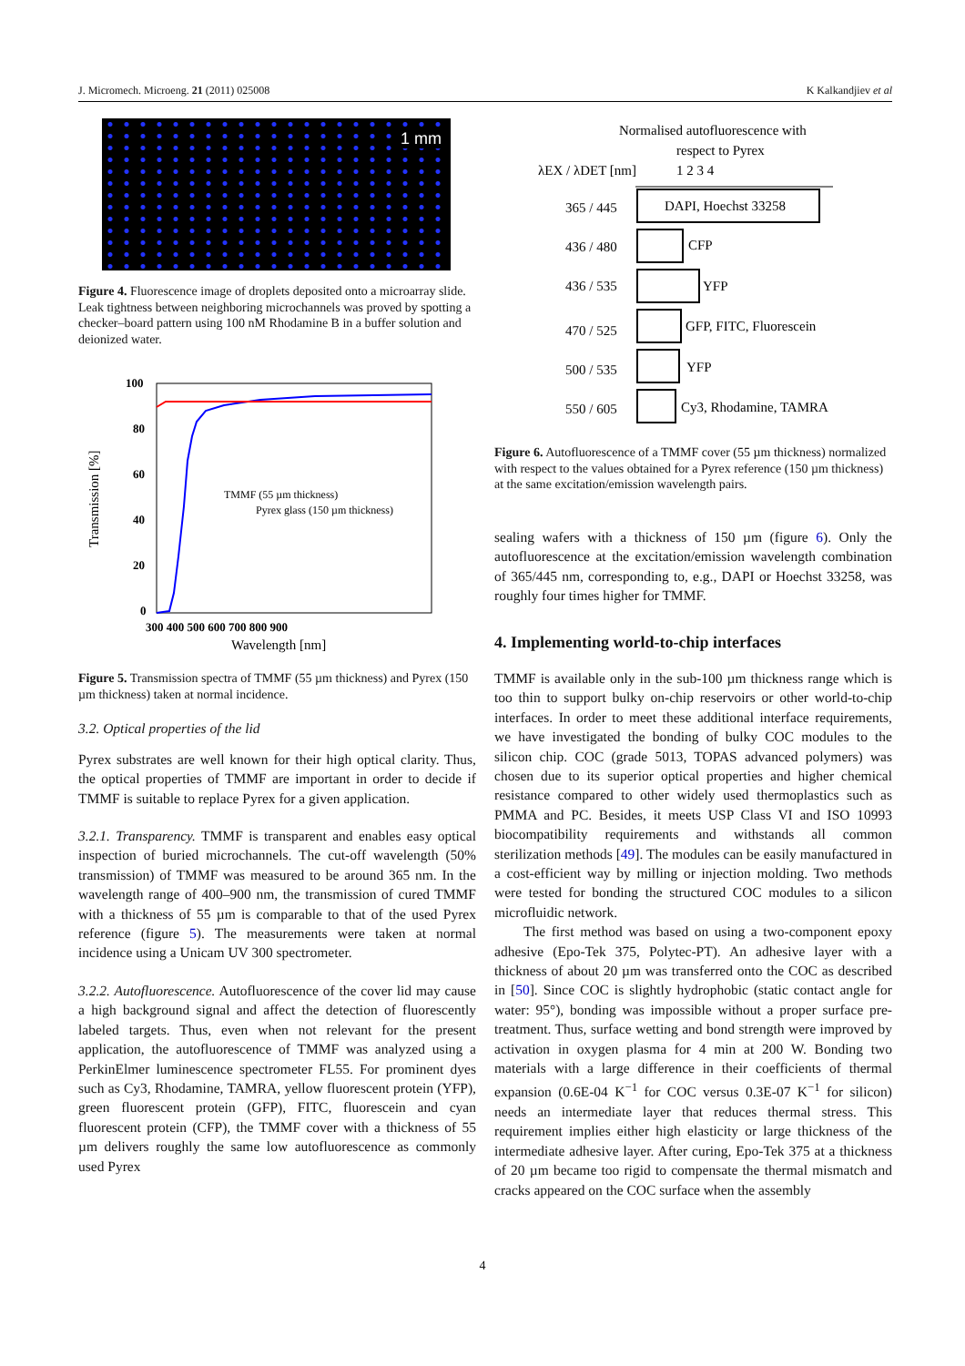J. Micromech. Microeng. 21 (2011) 025008 K Kalkandjiev et al
1 mm
Figure 4. Fluorescence image of droplets deposited onto a microarray slide. Leak tightness between neighboring microchannels was proved by spotting a checker–board pattern using 100 nM Rhodamine B in a buffer solution and deionized water.
100
80
60
40
20
0
Transmission [%]
TMMF (55 µm thickness)
Pyrex glass (150 µm thickness)
300 400 500 600 700 800 900
Wavelength [nm]
Figure 5. Transmission spectra of TMMF (55 µm thickness) and Pyrex (150 µm thickness) taken at normal incidence.
3.2. Optical properties of the lid
Pyrex substrates are well known for their high optical clarity. Thus, the optical properties of TMMF are important in order to decide if TMMF is suitable to replace Pyrex for a given application.
3.2.1. Transparency. TMMF is transparent and enables easy optical inspection of buried microchannels. The cut-off wavelength (50% transmission) of TMMF was measured to be around 365 nm. In the wavelength range of 400–900 nm, the transmission of cured TMMF with a thickness of 55 µm is comparable to that of the used Pyrex reference (figure 5). The measurements were taken at normal incidence using a Unicam UV 300 spectrometer.
3.2.2. Autofluorescence. Autofluorescence of the cover lid may cause a high background signal and affect the detection of fluorescently labeled targets. Thus, even when not relevant for the present application, the autofluorescence of TMMF was analyzed using a PerkinElmer luminescence spectrometer FL55. For prominent dyes such as Cy3, Rhodamine, TAMRA, yellow fluorescent protein (YFP), green fluorescent protein (GFP), FITC, fluorescein and cyan fluorescent protein (CFP), the TMMF cover with a thickness of 55 µm delivers roughly the same low autofluorescence as commonly used Pyrex
Normalised autofluorescence with
respect to Pyrex
λEX / λDET [nm]
1 2 3 4
365 / 445
DAPI, Hoechst 33258
436 / 480
CFP
436 / 535
YFP
470 / 525
GFP, FITC, Fluorescein
500 / 535
YFP
550 / 605
Cy3, Rhodamine, TAMRA
Figure 6. Autofluorescence of a TMMF cover (55 µm thickness) normalized with respect to the values obtained for a Pyrex reference (150 µm thickness) at the same excitation/emission wavelength pairs.
sealing wafers with a thickness of 150 µm (figure 6). Only the autofluorescence at the excitation/emission wavelength combination of 365/445 nm, corresponding to, e.g., DAPI or Hoechst 33258, was roughly four times higher for TMMF.
4. Implementing world-to-chip interfaces
TMMF is available only in the sub-100 µm thickness range which is too thin to support bulky on-chip reservoirs or other world-to-chip interfaces. In order to meet these additional interface requirements, we have investigated the bonding of bulky COC modules to the silicon chip. COC (grade 5013, TOPAS advanced polymers) was chosen due to its superior optical properties and higher chemical resistance compared to other widely used thermoplastics such as PMMA and PC. Besides, it meets USP Class VI and ISO 10993 biocompatibility requirements and withstands all common sterilization methods [49]. The modules can be easily manufactured in a cost-efficient way by milling or injection molding. Two methods were tested for bonding the structured COC modules to a silicon microfluidic network.
The first method was based on using a two-component epoxy adhesive (Epo-Tek 375, Polytec-PT). An adhesive layer with a thickness of about 20 µm was transferred onto the COC as described in [50]. Since COC is slightly hydrophobic (static contact angle for water: 95°), bonding was impossible without a proper surface pre-treatment. Thus, surface wetting and bond strength were improved by activation in oxygen plasma for 4 min at 200 W. Bonding two materials with a large difference in their coefficients of thermal expansion (0.6E-04 K<sup>−1</sup> for COC versus 0.3E-07 K<sup>−1</sup> for silicon) needs an intermediate layer that reduces thermal stress. This requirement implies either high elasticity or large thickness of the intermediate adhesive layer. After curing, Epo-Tek 375 at a thickness of 20 µm became too rigid to compensate the thermal mismatch and cracks appeared on the COC surface when the assembly
4